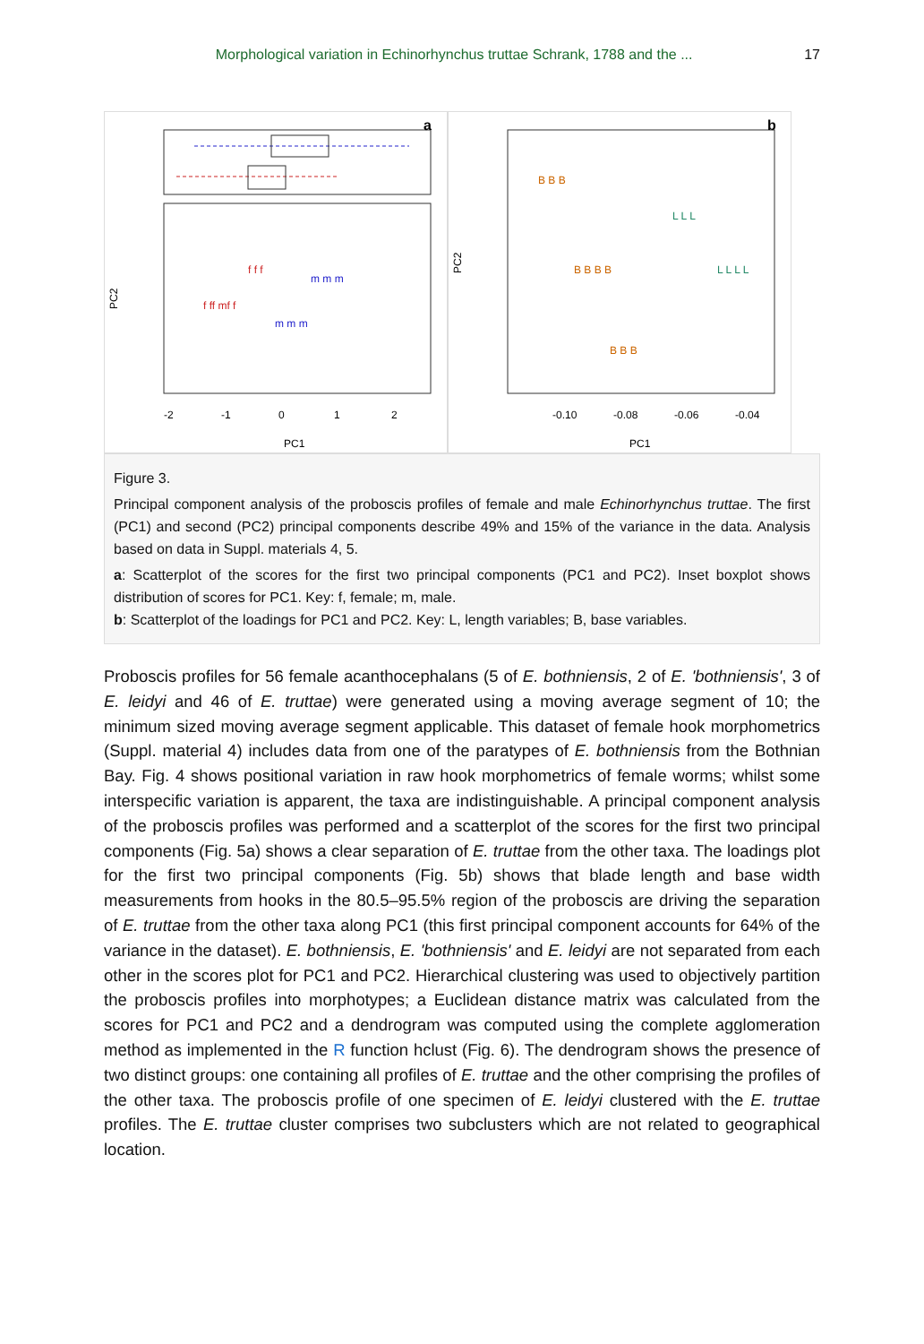Morphological variation in Echinorhynchus truttae Schrank, 1788 and the ...
17
a
-2
-1
0
1
2
PC1
PC2
f f f
m m m
f ff mf f
m m m
b
-0.10
-0.08
-0.06
-0.04
PC1
PC2
B B B
B B B B
B B B
L L L
L L L L
Figure 3.
Principal component analysis of the proboscis profiles of female and male Echinorhynchus truttae. The first (PC1) and second (PC2) principal components describe 49% and 15% of the variance in the data. Analysis based on data in Suppl. materials 4, 5.
a: Scatterplot of the scores for the first two principal components (PC1 and PC2). Inset boxplot shows distribution of scores for PC1. Key: f, female; m, male.
b: Scatterplot of the loadings for PC1 and PC2. Key: L, length variables; B, base variables.
Proboscis profiles for 56 female acanthocephalans (5 of E. bothniensis, 2 of E. 'bothniensis', 3 of E. leidyi and 46 of E. truttae) were generated using a moving average segment of 10; the minimum sized moving average segment applicable. This dataset of female hook morphometrics (Suppl. material 4) includes data from one of the paratypes of E. bothniensis from the Bothnian Bay. Fig. 4 shows positional variation in raw hook morphometrics of female worms; whilst some interspecific variation is apparent, the taxa are indistinguishable. A principal component analysis of the proboscis profiles was performed and a scatterplot of the scores for the first two principal components (Fig. 5a) shows a clear separation of E. truttae from the other taxa. The loadings plot for the first two principal components (Fig. 5b) shows that blade length and base width measurements from hooks in the 80.5–95.5% region of the proboscis are driving the separation of E. truttae from the other taxa along PC1 (this first principal component accounts for 64% of the variance in the dataset). E. bothniensis, E. 'bothniensis' and E. leidyi are not separated from each other in the scores plot for PC1 and PC2. Hierarchical clustering was used to objectively partition the proboscis profiles into morphotypes; a Euclidean distance matrix was calculated from the scores for PC1 and PC2 and a dendrogram was computed using the complete agglomeration method as implemented in the R function hclust (Fig. 6). The dendrogram shows the presence of two distinct groups: one containing all profiles of E. truttae and the other comprising the profiles of the other taxa. The proboscis profile of one specimen of E. leidyi clustered with the E. truttae profiles. The E. truttae cluster comprises two subclusters which are not related to geographical location.